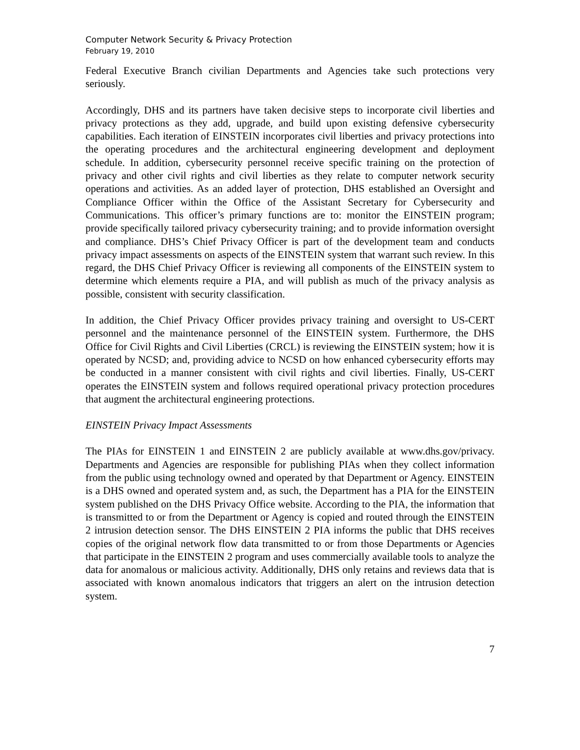Computer Network Security & Privacy Protection
February 19, 2010
Federal Executive Branch civilian Departments and Agencies take such protections very seriously.
Accordingly, DHS and its partners have taken decisive steps to incorporate civil liberties and privacy protections as they add, upgrade, and build upon existing defensive cybersecurity capabilities. Each iteration of EINSTEIN incorporates civil liberties and privacy protections into the operating procedures and the architectural engineering development and deployment schedule. In addition, cybersecurity personnel receive specific training on the protection of privacy and other civil rights and civil liberties as they relate to computer network security operations and activities. As an added layer of protection, DHS established an Oversight and Compliance Officer within the Office of the Assistant Secretary for Cybersecurity and Communications. This officer’s primary functions are to: monitor the EINSTEIN program; provide specifically tailored privacy cybersecurity training; and to provide information oversight and compliance. DHS’s Chief Privacy Officer is part of the development team and conducts privacy impact assessments on aspects of the EINSTEIN system that warrant such review. In this regard, the DHS Chief Privacy Officer is reviewing all components of the EINSTEIN system to determine which elements require a PIA, and will publish as much of the privacy analysis as possible, consistent with security classification.
In addition, the Chief Privacy Officer provides privacy training and oversight to US-CERT personnel and the maintenance personnel of the EINSTEIN system. Furthermore, the DHS Office for Civil Rights and Civil Liberties (CRCL) is reviewing the EINSTEIN system; how it is operated by NCSD; and, providing advice to NCSD on how enhanced cybersecurity efforts may be conducted in a manner consistent with civil rights and civil liberties. Finally, US-CERT operates the EINSTEIN system and follows required operational privacy protection procedures that augment the architectural engineering protections.
EINSTEIN Privacy Impact Assessments
The PIAs for EINSTEIN 1 and EINSTEIN 2 are publicly available at www.dhs.gov/privacy. Departments and Agencies are responsible for publishing PIAs when they collect information from the public using technology owned and operated by that Department or Agency. EINSTEIN is a DHS owned and operated system and, as such, the Department has a PIA for the EINSTEIN system published on the DHS Privacy Office website. According to the PIA, the information that is transmitted to or from the Department or Agency is copied and routed through the EINSTEIN 2 intrusion detection sensor. The DHS EINSTEIN 2 PIA informs the public that DHS receives copies of the original network flow data transmitted to or from those Departments or Agencies that participate in the EINSTEIN 2 program and uses commercially available tools to analyze the data for anomalous or malicious activity. Additionally, DHS only retains and reviews data that is associated with known anomalous indicators that triggers an alert on the intrusion detection system.
7